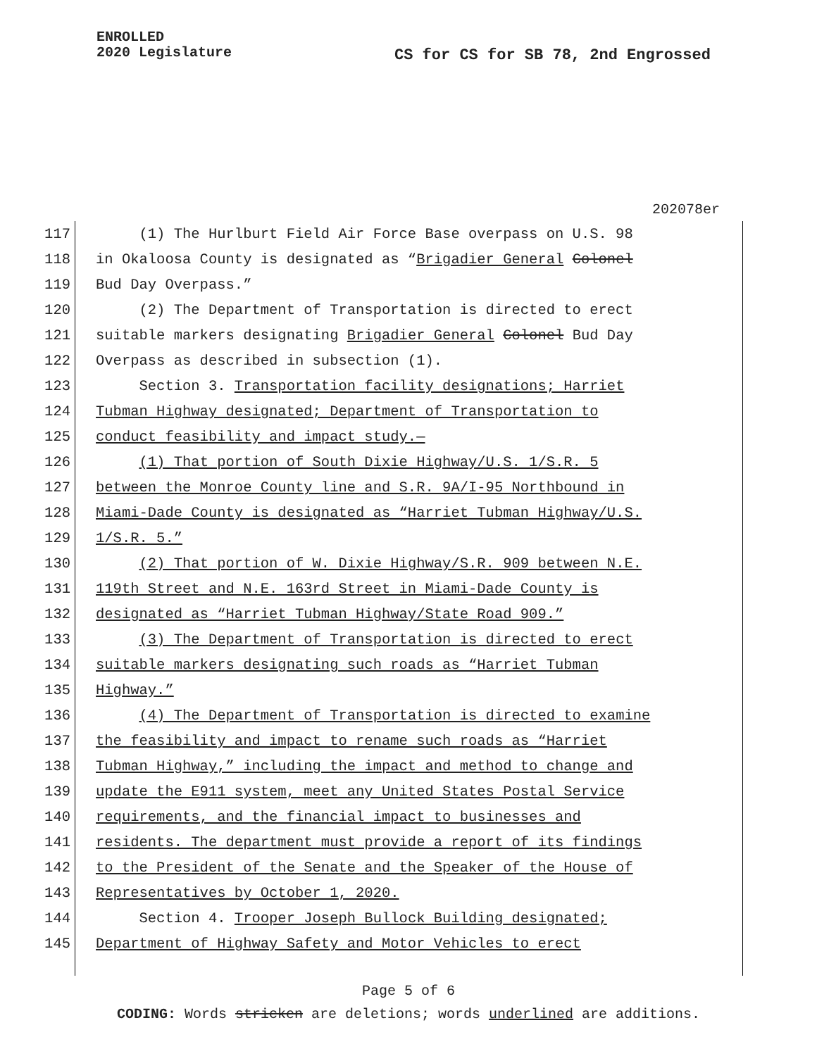ENROLLED
2020 Legislature
CS for CS for SB 78, 2nd Engrossed
202078er
117 (1) The Hurlburt Field Air Force Base overpass on U.S. 98
118 in Okaloosa County is designated as “Brigadier General Colonel
119 Bud Day Overpass.”
120 (2) The Department of Transportation is directed to erect
121 suitable markers designating Brigadier General Colonel Bud Day
122 Overpass as described in subsection (1).
123 Section 3. Transportation facility designations; Harriet
124 Tubman Highway designated; Department of Transportation to
125 conduct feasibility and impact study.—
126 (1) That portion of South Dixie Highway/U.S. 1/S.R. 5
127 between the Monroe County line and S.R. 9A/I-95 Northbound in
128 Miami-Dade County is designated as “Harriet Tubman Highway/U.S.
129 1/S.R. 5.”
130 (2) That portion of W. Dixie Highway/S.R. 909 between N.E.
131 119th Street and N.E. 163rd Street in Miami-Dade County is
132 designated as “Harriet Tubman Highway/State Road 909.”
133 (3) The Department of Transportation is directed to erect
134 suitable markers designating such roads as “Harriet Tubman
135 Highway.”
136 (4) The Department of Transportation is directed to examine
137 the feasibility and impact to rename such roads as “Harriet
138 Tubman Highway,” including the impact and method to change and
139 update the E911 system, meet any United States Postal Service
140 requirements, and the financial impact to businesses and
141 residents. The department must provide a report of its findings
142 to the President of the Senate and the Speaker of the House of
143 Representatives by October 1, 2020.
144 Section 4. Trooper Joseph Bullock Building designated;
145 Department of Highway Safety and Motor Vehicles to erect
Page 5 of 6
CODING: Words stricken are deletions; words underlined are additions.